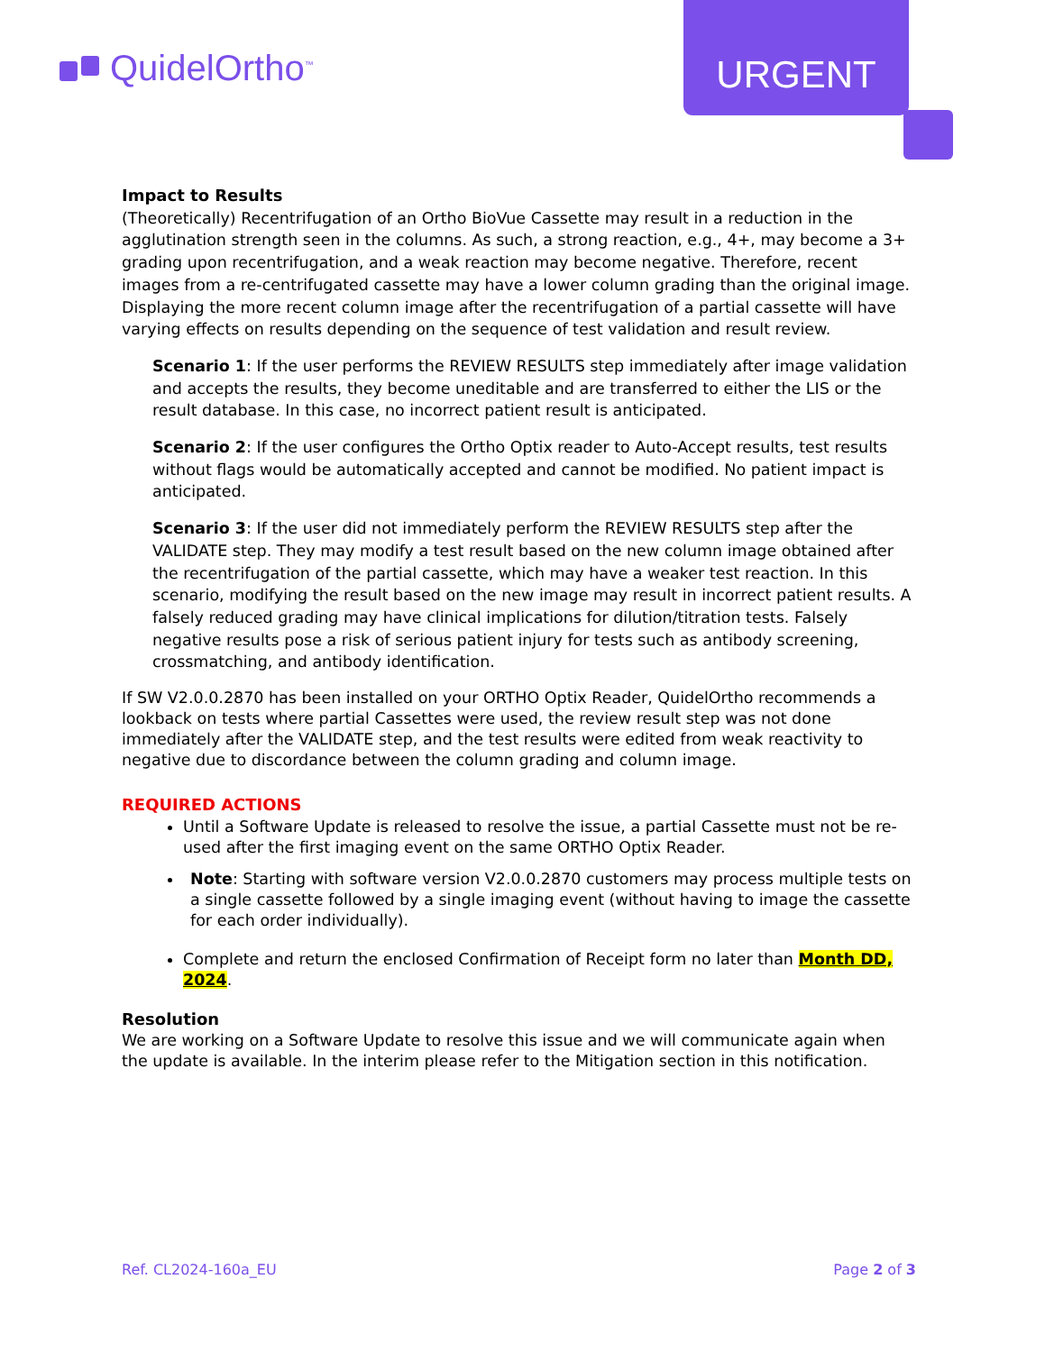QuidelOrtho<sup>™</sup>
URGENT
Impact to Results
(Theoretically) Recentrifugation of an Ortho BioVue Cassette may result in a reduction in the agglutination strength seen in the columns. As such, a strong reaction, e.g., 4+, may become a 3+ grading upon recentrifugation, and a weak reaction may become negative. Therefore, recent images from a re-centrifugated cassette may have a lower column grading than the original image. Displaying the more recent column image after the recentrifugation of a partial cassette will have varying effects on results depending on the sequence of test validation and result review.
Scenario 1: If the user performs the REVIEW RESULTS step immediately after image validation and accepts the results, they become uneditable and are transferred to either the LIS or the result database. In this case, no incorrect patient result is anticipated.
Scenario 2: If the user configures the Ortho Optix reader to Auto-Accept results, test results without flags would be automatically accepted and cannot be modified. No patient impact is anticipated.
Scenario 3: If the user did not immediately perform the REVIEW RESULTS step after the VALIDATE step. They may modify a test result based on the new column image obtained after the recentrifugation of the partial cassette, which may have a weaker test reaction. In this scenario, modifying the result based on the new image may result in incorrect patient results. A falsely reduced grading may have clinical implications for dilution/titration tests. Falsely negative results pose a risk of serious patient injury for tests such as antibody screening, crossmatching, and antibody identification.
If SW V2.0.0.2870 has been installed on your ORTHO Optix Reader, QuidelOrtho recommends a lookback on tests where partial Cassettes were used, the review result step was not done immediately after the VALIDATE step, and the test results were edited from weak reactivity to negative due to discordance between the column grading and column image.
REQUIRED ACTIONS
Until a Software Update is released to resolve the issue, a partial Cassette must not be re-used after the first imaging event on the same ORTHO Optix Reader.
Note: Starting with software version V2.0.0.2870 customers may process multiple tests on a single cassette followed by a single imaging event (without having to image the cassette for each order individually).
Complete and return the enclosed Confirmation of Receipt form no later than Month DD, 2024.
Resolution
We are working on a Software Update to resolve this issue and we will communicate again when the update is available. In the interim please refer to the Mitigation section in this notification.
Ref. CL2024-160a_EU Page 2 of 3